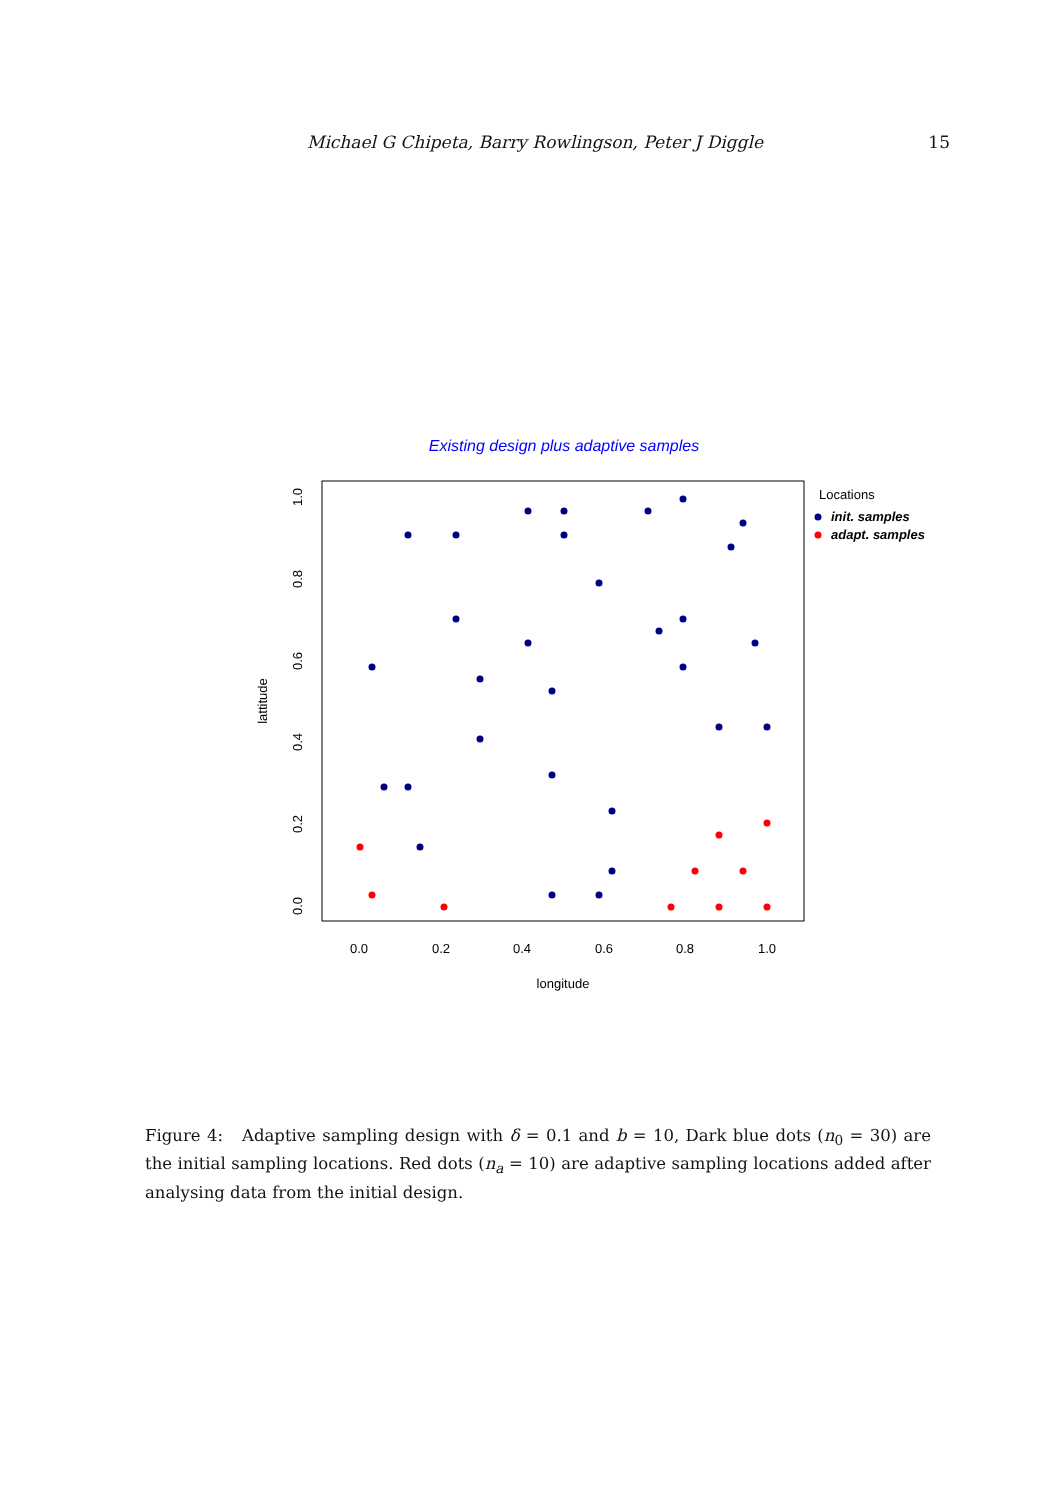Michael G Chipeta, Barry Rowlingson, Peter J Diggle 15
Existing design plus adaptive samples
0.0
0.2
0.4
0.6
0.8
1.0
longitude
0.0
0.2
0.4
0.6
0.8
1.0
lattitude
Locations
init. samples
adapt. samples
Figure 4: Adaptive sampling design with δ = 0.1 and b = 10, Dark blue dots (n<sub>0</sub> = 30) are the initial sampling locations. Red dots (n<sub>a</sub> = 10) are adaptive sampling locations added after analysing data from the initial design.